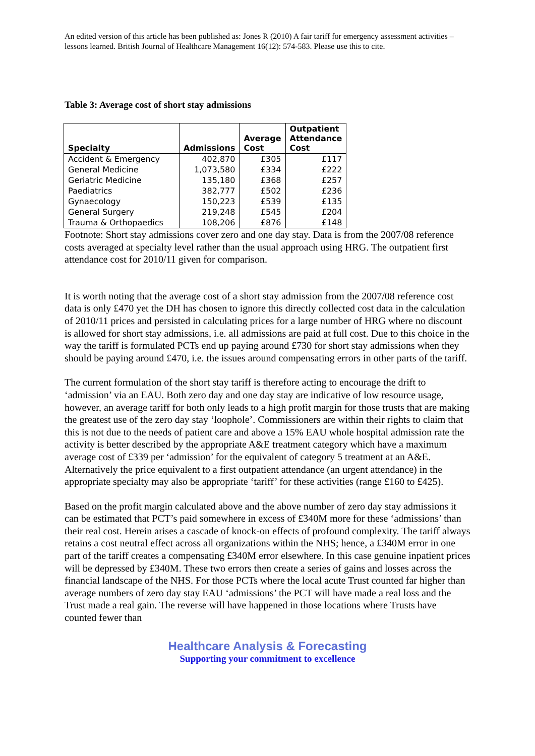An edited version of this article has been published as: Jones R (2010) A fair tariff for emergency assessment activities – lessons learned. British Journal of Healthcare Management 16(12): 574-583. Please use this to cite.
Table 3: Average cost of short stay admissions
| Specialty | Admissions | Average Cost | Outpatient Attendance Cost |
| --- | --- | --- | --- |
| Accident & Emergency | 402,870 | £305 | £117 |
| General Medicine | 1,073,580 | £334 | £222 |
| Geriatric Medicine | 135,180 | £368 | £257 |
| Paediatrics | 382,777 | £502 | £236 |
| Gynaecology | 150,223 | £539 | £135 |
| General Surgery | 219,248 | £545 | £204 |
| Trauma & Orthopaedics | 108,206 | £876 | £148 |
Footnote: Short stay admissions cover zero and one day stay. Data is from the 2007/08 reference costs averaged at specialty level rather than the usual approach using HRG. The outpatient first attendance cost for 2010/11 given for comparison.
It is worth noting that the average cost of a short stay admission from the 2007/08 reference cost data is only £470 yet the DH has chosen to ignore this directly collected cost data in the calculation of 2010/11 prices and persisted in calculating prices for a large number of HRG where no discount is allowed for short stay admissions, i.e. all admissions are paid at full cost. Due to this choice in the way the tariff is formulated PCTs end up paying around £730 for short stay admissions when they should be paying around £470, i.e. the issues around compensating errors in other parts of the tariff.
The current formulation of the short stay tariff is therefore acting to encourage the drift to ‘admission’ via an EAU. Both zero day and one day stay are indicative of low resource usage, however, an average tariff for both only leads to a high profit margin for those trusts that are making the greatest use of the zero day stay ‘loophole’. Commissioners are within their rights to claim that this is not due to the needs of patient care and above a 15% EAU whole hospital admission rate the activity is better described by the appropriate A&E treatment category which have a maximum average cost of £339 per ‘admission’ for the equivalent of category 5 treatment at an A&E. Alternatively the price equivalent to a first outpatient attendance (an urgent attendance) in the appropriate specialty may also be appropriate ‘tariff’ for these activities (range £160 to £425).
Based on the profit margin calculated above and the above number of zero day stay admissions it can be estimated that PCT’s paid somewhere in excess of £340M more for these ‘admissions’ than their real cost. Herein arises a cascade of knock-on effects of profound complexity. The tariff always retains a cost neutral effect across all organizations within the NHS; hence, a £340M error in one part of the tariff creates a compensating £340M error elsewhere. In this case genuine inpatient prices will be depressed by £340M. These two errors then create a series of gains and losses across the financial landscape of the NHS. For those PCTs where the local acute Trust counted far higher than average numbers of zero day stay EAU ‘admissions’ the PCT will have made a real loss and the Trust made a real gain. The reverse will have happened in those locations where Trusts have counted fewer than
Healthcare Analysis & Forecasting
Supporting your commitment to excellence